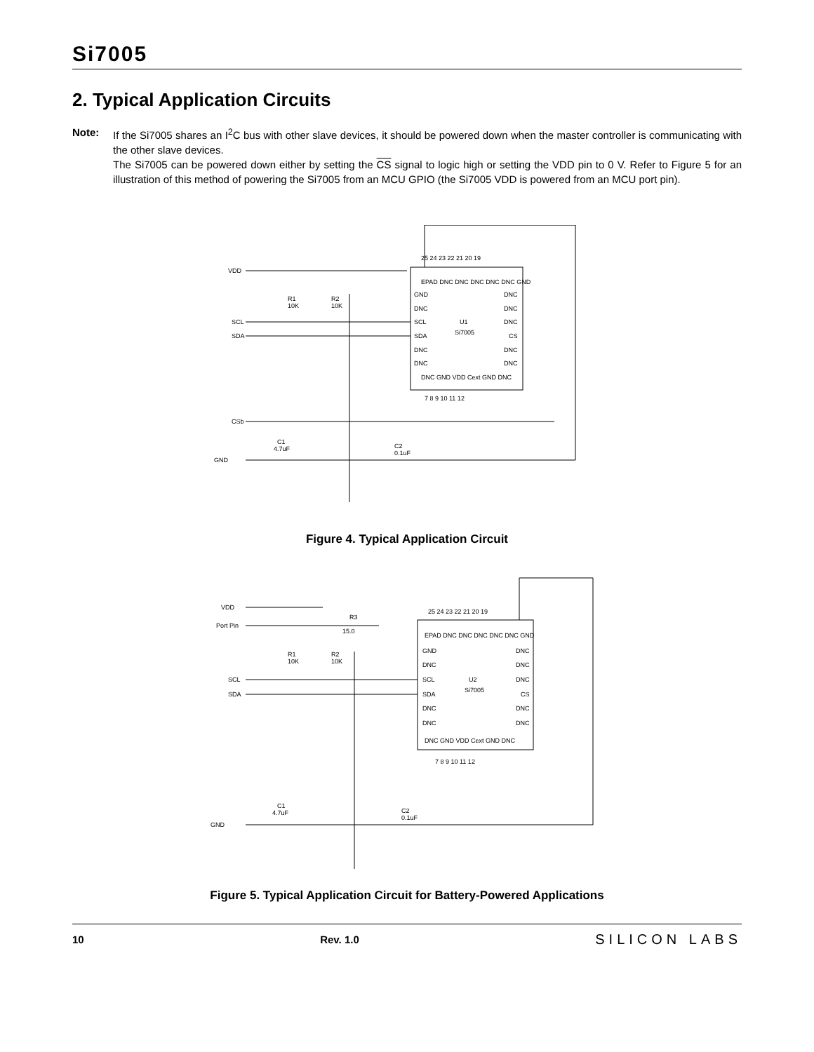Si7005
2. Typical Application Circuits
Note: If the Si7005 shares an I<sup>2</sup>C bus with other slave devices, it should be powered down when the master controller is communicating with the other slave devices.
The Si7005 can be powered down either by setting the CS signal to logic high or setting the VDD pin to 0 V. Refer to Figure 5 for an illustration of this method of powering the Si7005 from an MCU GPIO (the Si7005 VDD is powered from an MCU port pin).
VDD
SCL
SDA
CSb
GND
R1
10K
R2
10K
C1
4.7uF
C2
0.1uF
GND
DNC
SCL
SDA
DNC
DNC
DNC
DNC
DNC
CS
DNC
DNC
U1
Si7005
EPAD DNC DNC DNC DNC DNC GND
DNC GND VDD Cext GND DNC
25 24 23 22 21 20 19
7 8 9 10 11 12
Figure 4. Typical Application Circuit
VDD
Port Pin
SCL
SDA
GND
R3
15.0
R1
10K
R2
10K
C1
4.7uF
C2
0.1uF
GND
DNC
SCL
SDA
DNC
DNC
DNC
DNC
DNC
CS
DNC
DNC
U2
Si7005
EPAD DNC DNC DNC DNC DNC GND
DNC GND VDD Cext GND DNC
25 24 23 22 21 20 19
7 8 9 10 11 12
Figure 5. Typical Application Circuit for Battery-Powered Applications
10 Rev. 1.0 SILICON LABS